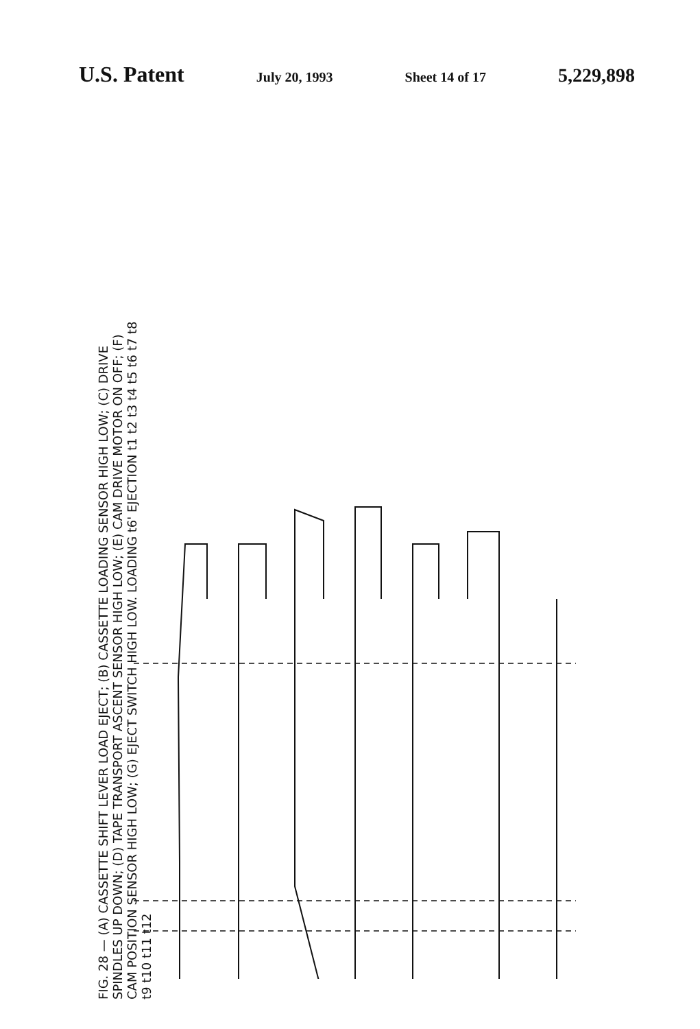U.S. Patent July 20, 1993 Sheet 14 of 17 5,229,898
FIG. 28 — (A) CASSETTE SHIFT LEVER LOAD EJECT; (B) CASSETTE LOADING SENSOR HIGH LOW; (C) DRIVE SPINDLES UP DOWN; (D) TAPE TRANSPORT ASCENT SENSOR HIGH LOW; (E) CAM DRIVE MOTOR ON OFF; (F) CAM POSITION SENSOR HIGH LOW; (G) EJECT SWITCH HIGH LOW. LOADING t6' EJECTION t1 t2 t3 t4 t5 t6 t7 t8 t9 t10 t11 t12